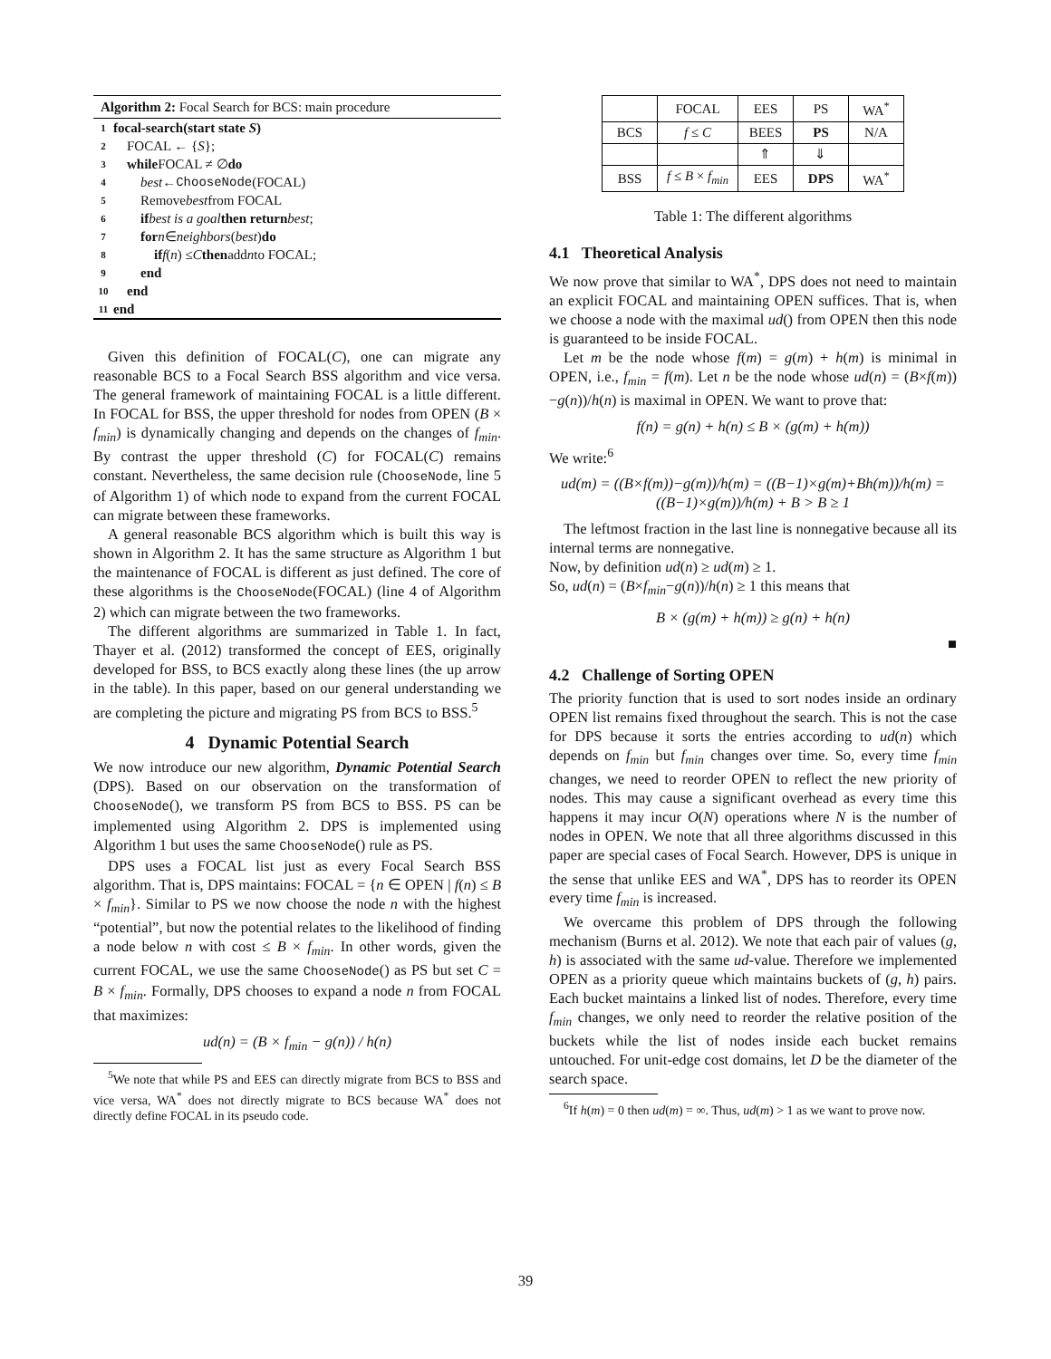Algorithm 2: Focal Search for BCS: main procedure
1 focal-search(start state S)
2 FOCAL ← { S };
3 while FOCAL ≠ ∅ do
4 best ← ChooseNode (FOCAL)
5 Remove best from FOCAL
6 if best is a goal then return best;
7 for n ∈ neighbors (best) do
8 if f (n) ≤ C then add n to FOCAL;
9 end
10 end
11 end
Given this definition of FOCAL(C), one can migrate any reasonable BCS to a Focal Search BSS algorithm and vice versa. The general framework of maintaining FOCAL is a little different. In FOCAL for BSS, the upper threshold for nodes from OPEN (B × f<sub>min</sub>) is dynamically changing and depends on the changes of f<sub>min</sub>. By contrast the upper threshold (C) for FOCAL(C) remains constant. Nevertheless, the same decision rule (ChooseNode, line 5 of Algorithm 1) of which node to expand from the current FOCAL can migrate between these frameworks.
A general reasonable BCS algorithm which is built this way is shown in Algorithm 2. It has the same structure as Algorithm 1 but the maintenance of FOCAL is different as just defined. The core of these algorithms is the ChooseNode(FOCAL) (line 4 of Algorithm 2) which can migrate between the two frameworks.
The different algorithms are summarized in Table 1. In fact, Thayer et al. (2012) transformed the concept of EES, originally developed for BSS, to BCS exactly along these lines (the up arrow in the table). In this paper, based on our general understanding we are completing the picture and migrating PS from BCS to BSS.<sup>5</sup>
4 Dynamic Potential Search
We now introduce our new algorithm, Dynamic Potential Search (DPS). Based on our observation on the transformation of ChooseNode(), we transform PS from BCS to BSS. PS can be implemented using Algorithm 2. DPS is implemented using Algorithm 1 but uses the same ChooseNode() rule as PS.
DPS uses a FOCAL list just as every Focal Search BSS algorithm. That is, DPS maintains: FOCAL = {n ∈ OPEN | f(n) ≤ B × f<sub>min</sub>}. Similar to PS we now choose the node n with the highest “potential”, but now the potential relates to the likelihood of finding a node below n with cost ≤ B × f<sub>min</sub>. In other words, given the current FOCAL, we use the same ChooseNode() as PS but set C = B × f<sub>min</sub>. Formally, DPS chooses to expand a node n from FOCAL that maximizes:
ud(n) = (B × f<sub>min</sub> − g(n)) / h(n)
<sup>5</sup> We note that while PS and EES can directly migrate from BCS to BSS and vice versa, WA<sup>*</sup> does not directly migrate to BCS because WA<sup>*</sup> does not directly define FOCAL in its pseudo code.
| | FOCAL | EES | PS | WA<sup>*</sup> |
| BCS | f ≤ C | BEES | PS | N/A |
| | | ⇑ | ⇓ | |
| BSS | f ≤ B × f<sub>min</sub> | EES | DPS | WA<sup>*</sup> |
Table 1: The different algorithms
4.1 Theoretical Analysis
We now prove that similar to WA<sup>*</sup>, DPS does not need to maintain an explicit FOCAL and maintaining OPEN suffices. That is, when we choose a node with the maximal ud() from OPEN then this node is guaranteed to be inside FOCAL.
Let m be the node whose f(m) = g(m) + h(m) is minimal in OPEN, i.e., f<sub>min</sub> = f(m). Let n be the node whose ud(n) = (B×f(m))−g(n))/h(n) is maximal in OPEN. We want to prove that:
f(n) = g(n) + h(n) ≤ B × (g(m) + h(m))
We write:<sup>6</sup>
ud(m) = ((B×f(m))−g(m))/h(m) = ((B−1)×g(m)+Bh(m))/h(m) = ((B−1)×g(m))/h(m) + B > B ≥ 1
The leftmost fraction in the last line is nonnegative because all its internal terms are nonnegative.
Now, by definition ud(n) ≥ ud(m) ≥ 1.
So, ud(n) = (B×f<sub>min</sub>−g(n))/h(n) ≥ 1 this means that
B × (g(m) + h(m)) ≥ g(n) + h(n)
■
4.2 Challenge of Sorting OPEN
The priority function that is used to sort nodes inside an ordinary OPEN list remains fixed throughout the search. This is not the case for DPS because it sorts the entries according to ud(n) which depends on f<sub>min</sub> but f<sub>min</sub> changes over time. So, every time f<sub>min</sub> changes, we need to reorder OPEN to reflect the new priority of nodes. This may cause a significant overhead as every time this happens it may incur O(N) operations where N is the number of nodes in OPEN. We note that all three algorithms discussed in this paper are special cases of Focal Search. However, DPS is unique in the sense that unlike EES and WA<sup>*</sup>, DPS has to reorder its OPEN every time f<sub>min</sub> is increased.
We overcame this problem of DPS through the following mechanism (Burns et al. 2012). We note that each pair of values (g, h) is associated with the same ud-value. Therefore we implemented OPEN as a priority queue which maintains buckets of (g, h) pairs. Each bucket maintains a linked list of nodes. Therefore, every time f<sub>min</sub> changes, we only need to reorder the relative position of the buckets while the list of nodes inside each bucket remains untouched. For unit-edge cost domains, let D be the diameter of the search space.
<sup>6</sup> If h(m) = 0 then ud(m) = ∞. Thus, ud(m) > 1 as we want to prove now.
39